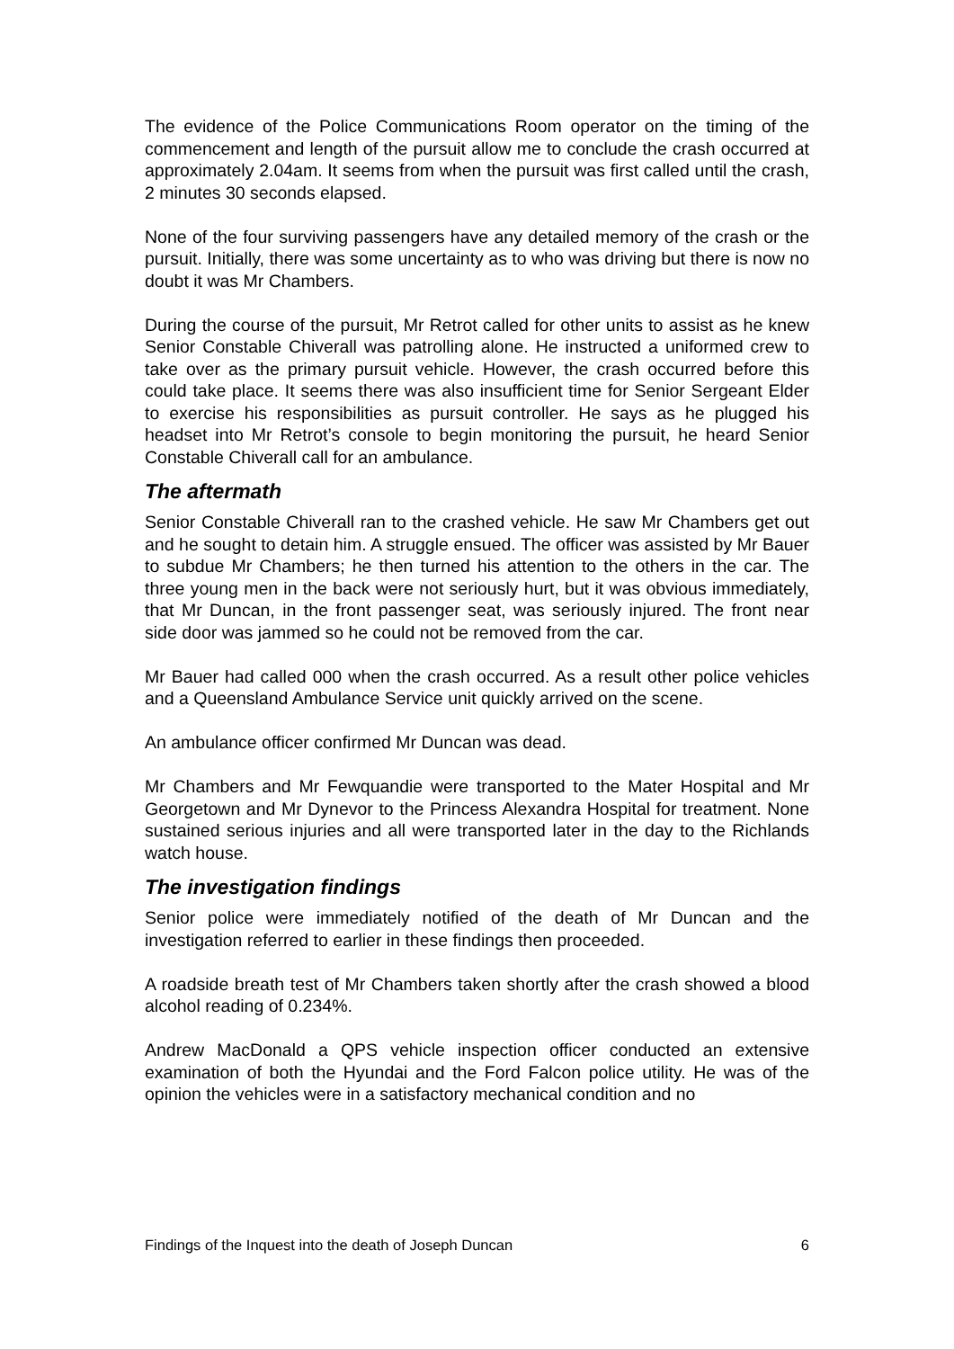The evidence of the Police Communications Room operator on the timing of the commencement and length of the pursuit allow me to conclude the crash occurred at approximately 2.04am. It seems from when the pursuit was first called until the crash, 2 minutes 30 seconds elapsed.
None of the four surviving passengers have any detailed memory of the crash or the pursuit. Initially, there was some uncertainty as to who was driving but there is now no doubt it was Mr Chambers.
During the course of the pursuit, Mr Retrot called for other units to assist as he knew Senior Constable Chiverall was patrolling alone. He instructed a uniformed crew to take over as the primary pursuit vehicle. However, the crash occurred before this could take place. It seems there was also insufficient time for Senior Sergeant Elder to exercise his responsibilities as pursuit controller. He says as he plugged his headset into Mr Retrot’s console to begin monitoring the pursuit, he heard Senior Constable Chiverall call for an ambulance.
The aftermath
Senior Constable Chiverall ran to the crashed vehicle. He saw Mr Chambers get out and he sought to detain him. A struggle ensued. The officer was assisted by Mr Bauer to subdue Mr Chambers; he then turned his attention to the others in the car. The three young men in the back were not seriously hurt, but it was obvious immediately, that Mr Duncan, in the front passenger seat, was seriously injured. The front near side door was jammed so he could not be removed from the car.
Mr Bauer had called 000 when the crash occurred. As a result other police vehicles and a Queensland Ambulance Service unit quickly arrived on the scene.
An ambulance officer confirmed Mr Duncan was dead.
Mr Chambers and Mr Fewquandie were transported to the Mater Hospital and Mr Georgetown and Mr Dynevor to the Princess Alexandra Hospital for treatment. None sustained serious injuries and all were transported later in the day to the Richlands watch house.
The investigation findings
Senior police were immediately notified of the death of Mr Duncan and the investigation referred to earlier in these findings then proceeded.
A roadside breath test of Mr Chambers taken shortly after the crash showed a blood alcohol reading of 0.234%.
Andrew MacDonald a QPS vehicle inspection officer conducted an extensive examination of both the Hyundai and the Ford Falcon police utility. He was of the opinion the vehicles were in a satisfactory mechanical condition and no
Findings of the Inquest into the death of Joseph Duncan 6